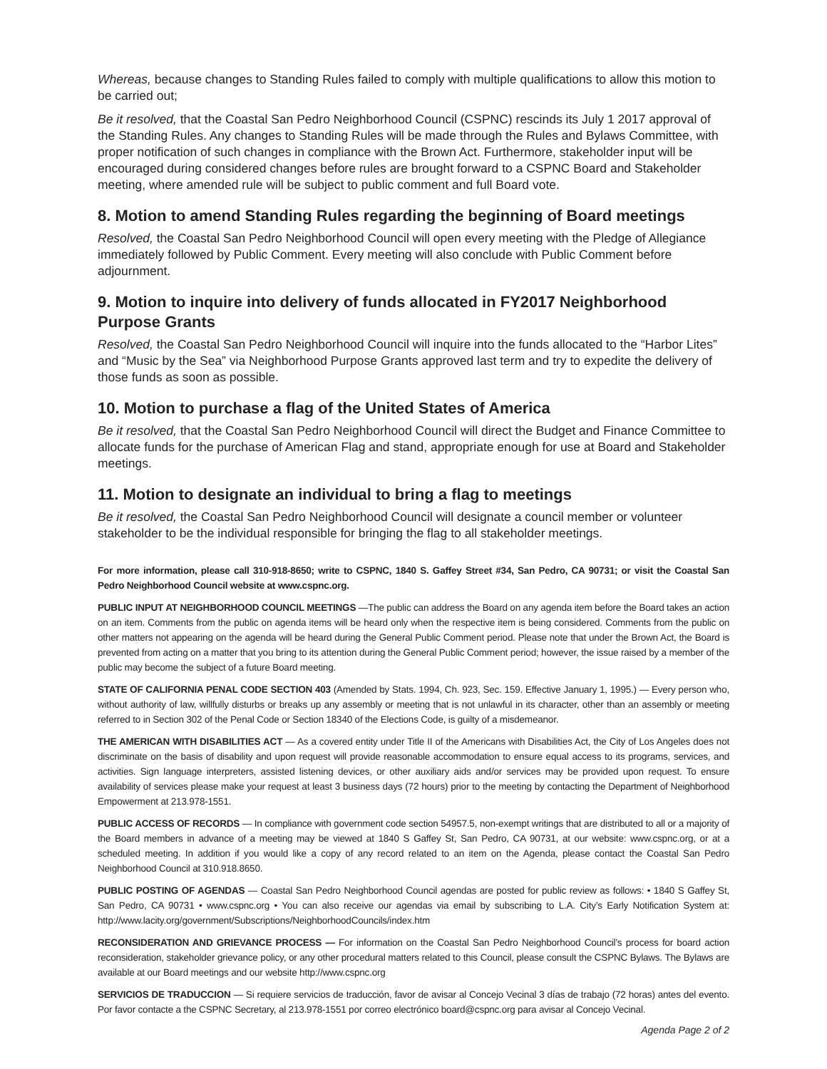Whereas, because changes to Standing Rules failed to comply with multiple qualifications to allow this motion to be carried out;
Be it resolved, that the Coastal San Pedro Neighborhood Council (CSPNC) rescinds its July 1 2017 approval of the Standing Rules. Any changes to Standing Rules will be made through the Rules and Bylaws Committee, with proper notification of such changes in compliance with the Brown Act. Furthermore, stakeholder input will be encouraged during considered changes before rules are brought forward to a CSPNC Board and Stakeholder meeting, where amended rule will be subject to public comment and full Board vote.
8. Motion to amend Standing Rules regarding the beginning of Board meetings
Resolved, the Coastal San Pedro Neighborhood Council will open every meeting with the Pledge of Allegiance immediately followed by Public Comment. Every meeting will also conclude with Public Comment before adjournment.
9. Motion to inquire into delivery of funds allocated in FY2017 Neighborhood Purpose Grants
Resolved, the Coastal San Pedro Neighborhood Council will inquire into the funds allocated to the “Harbor Lites” and “Music by the Sea” via Neighborhood Purpose Grants approved last term and try to expedite the delivery of those funds as soon as possible.
10. Motion to purchase a flag of the United States of America
Be it resolved, that the Coastal San Pedro Neighborhood Council will direct the Budget and Finance Committee to allocate funds for the purchase of American Flag and stand, appropriate enough for use at Board and Stakeholder meetings.
11. Motion to designate an individual to bring a flag to meetings
Be it resolved, the Coastal San Pedro Neighborhood Council will designate a council member or volunteer stakeholder to be the individual responsible for bringing the flag to all stakeholder meetings.
For more information, please call 310-918-8650; write to CSPNC, 1840 S. Gaffey Street #34, San Pedro, CA 90731; or visit the Coastal San Pedro Neighborhood Council website at www.cspnc.org.
PUBLIC INPUT AT NEIGHBORHOOD COUNCIL MEETINGS —The public can address the Board on any agenda item before the Board takes an action on an item. Comments from the public on agenda items will be heard only when the respective item is being considered. Comments from the public on other matters not appearing on the agenda will be heard during the General Public Comment period. Please note that under the Brown Act, the Board is prevented from acting on a matter that you bring to its attention during the General Public Comment period; however, the issue raised by a member of the public may become the subject of a future Board meeting.
STATE OF CALIFORNIA PENAL CODE SECTION 403 (Amended by Stats. 1994, Ch. 923, Sec. 159. Effective January 1, 1995.) — Every person who, without authority of law, willfully disturbs or breaks up any assembly or meeting that is not unlawful in its character, other than an assembly or meeting referred to in Section 302 of the Penal Code or Section 18340 of the Elections Code, is guilty of a misdemeanor.
THE AMERICAN WITH DISABILITIES ACT — As a covered entity under Title II of the Americans with Disabilities Act, the City of Los Angeles does not discriminate on the basis of disability and upon request will provide reasonable accommodation to ensure equal access to its programs, services, and activities. Sign language interpreters, assisted listening devices, or other auxiliary aids and/or services may be provided upon request. To ensure availability of services please make your request at least 3 business days (72 hours) prior to the meeting by contacting the Department of Neighborhood Empowerment at 213.978-1551.
PUBLIC ACCESS OF RECORDS — In compliance with government code section 54957.5, non-exempt writings that are distributed to all or a majority of the Board members in advance of a meeting may be viewed at 1840 S Gaffey St, San Pedro, CA 90731, at our website: www.cspnc.org, or at a scheduled meeting. In addition if you would like a copy of any record related to an item on the Agenda, please contact the Coastal San Pedro Neighborhood Council at 310.918.8650.
PUBLIC POSTING OF AGENDAS — Coastal San Pedro Neighborhood Council agendas are posted for public review as follows: • 1840 S Gaffey St, San Pedro, CA 90731 • www.cspnc.org • You can also receive our agendas via email by subscribing to L.A. City’s Early Notification System at: http://www.lacity.org/government/Subscriptions/NeighborhoodCouncils/index.htm
RECONSIDERATION AND GRIEVANCE PROCESS — For information on the Coastal San Pedro Neighborhood Council’s process for board action reconsideration, stakeholder grievance policy, or any other procedural matters related to this Council, please consult the CSPNC Bylaws. The Bylaws are available at our Board meetings and our website http://www.cspnc.org
SERVICIOS DE TRADUCCION — Si requiere servicios de traducción, favor de avisar al Concejo Vecinal 3 días de trabajo (72 horas) antes del evento. Por favor contacte a the CSPNC Secretary, al 213.978-1551 por correo electrónico board@cspnc.org para avisar al Concejo Vecinal.
Agenda Page 2 of 2